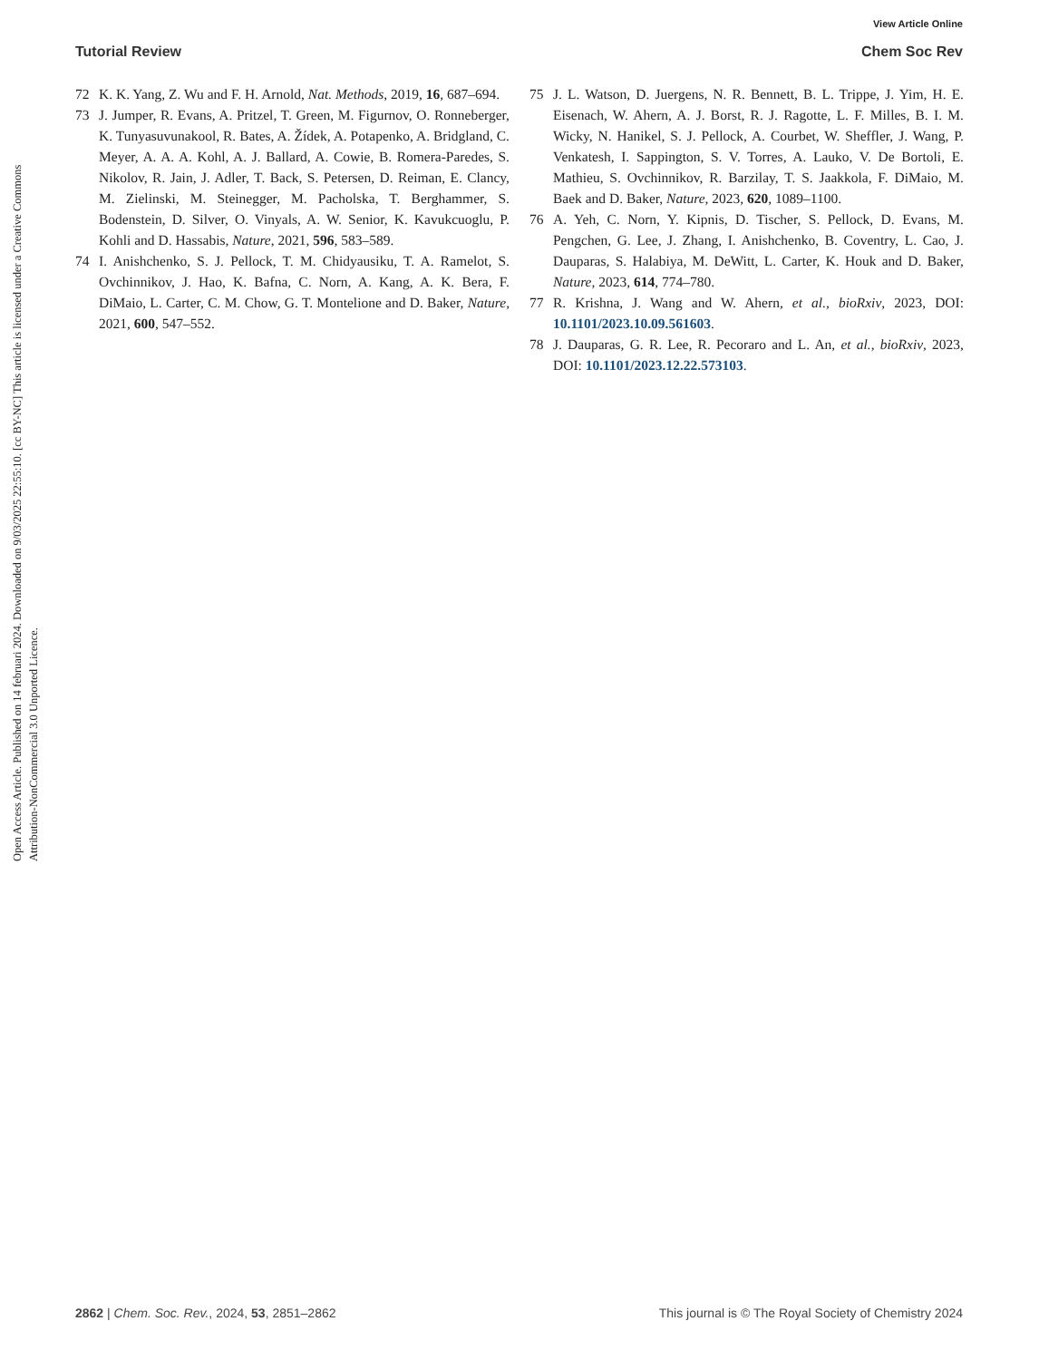View Article Online
Tutorial Review Chem Soc Rev
Open Access Article. Published on 14 februari 2024. Downloaded on 9/03/2025 22:55:10. [cc BY-NC] This article is licensed under a Creative Commons Attribution-NonCommercial 3.0 Unported Licence.
72 K. K. Yang, Z. Wu and F. H. Arnold, Nat. Methods, 2019, 16, 687–694.
73 J. Jumper, R. Evans, A. Pritzel, T. Green, M. Figurnov, O. Ronneberger, K. Tunyasuvunakool, R. Bates, A. Žídek, A. Potapenko, A. Bridgland, C. Meyer, A. A. A. Kohl, A. J. Ballard, A. Cowie, B. Romera-Paredes, S. Nikolov, R. Jain, J. Adler, T. Back, S. Petersen, D. Reiman, E. Clancy, M. Zielinski, M. Steinegger, M. Pacholska, T. Berghammer, S. Bodenstein, D. Silver, O. Vinyals, A. W. Senior, K. Kavukcuoglu, P. Kohli and D. Hassabis, Nature, 2021, 596, 583–589.
74 I. Anishchenko, S. J. Pellock, T. M. Chidyausiku, T. A. Ramelot, S. Ovchinnikov, J. Hao, K. Bafna, C. Norn, A. Kang, A. K. Bera, F. DiMaio, L. Carter, C. M. Chow, G. T. Montelione and D. Baker, Nature, 2021, 600, 547–552.
75 J. L. Watson, D. Juergens, N. R. Bennett, B. L. Trippe, J. Yim, H. E. Eisenach, W. Ahern, A. J. Borst, R. J. Ragotte, L. F. Milles, B. I. M. Wicky, N. Hanikel, S. J. Pellock, A. Courbet, W. Sheffler, J. Wang, P. Venkatesh, I. Sappington, S. V. Torres, A. Lauko, V. De Bortoli, E. Mathieu, S. Ovchinnikov, R. Barzilay, T. S. Jaakkola, F. DiMaio, M. Baek and D. Baker, Nature, 2023, 620, 1089–1100.
76 A. Yeh, C. Norn, Y. Kipnis, D. Tischer, S. Pellock, D. Evans, M. Pengchen, G. Lee, J. Zhang, I. Anishchenko, B. Coventry, L. Cao, J. Dauparas, S. Halabiya, M. DeWitt, L. Carter, K. Houk and D. Baker, Nature, 2023, 614, 774–780.
77 R. Krishna, J. Wang and W. Ahern, et al., bioRxiv, 2023, DOI: 10.1101/2023.10.09.561603.
78 J. Dauparas, G. R. Lee, R. Pecoraro and L. An, et al., bioRxiv, 2023, DOI: 10.1101/2023.12.22.573103.
2862 | Chem. Soc. Rev., 2024, 53, 2851–2862 This journal is © The Royal Society of Chemistry 2024